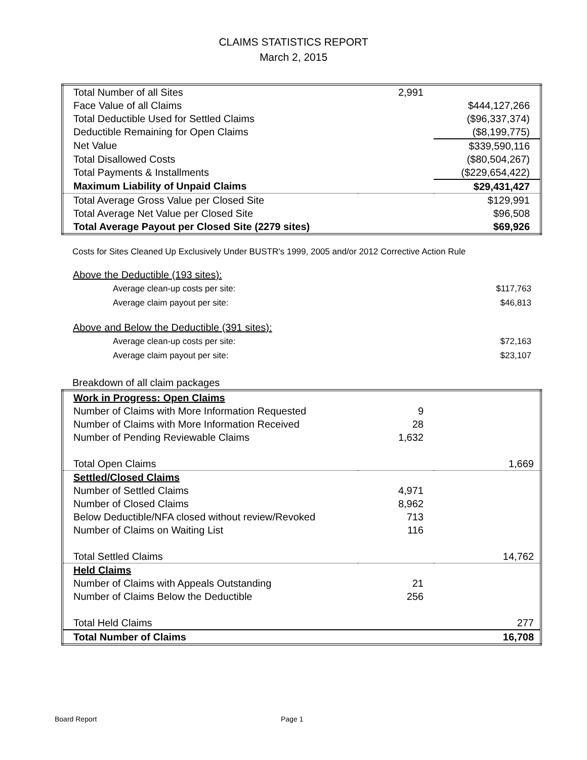CLAIMS STATISTICS REPORT
March 2, 2015
| Total Number of all Sites | 2,991 | |
| Face Value of all Claims | | $444,127,266 |
| Total Deductible Used for Settled Claims | | ($96,337,374) |
| Deductible Remaining for Open Claims | | ($8,199,775) |
| Net Value | | $339,590,116 |
| Total Disallowed Costs | | ($80,504,267) |
| Total Payments & Installments | | ($229,654,422) |
| Maximum Liability of Unpaid Claims | | $29,431,427 |
| Total Average Gross Value per Closed Site | | $129,991 |
| Total Average Net Value per Closed Site | | $96,508 |
| Total Average Payout per Closed Site (2279 sites) | | $69,926 |
Costs for Sites Cleaned Up Exclusively Under BUSTR's 1999, 2005 and/or 2012 Corrective Action Rule
| Above the Deductible (193 sites): | |
| Average clean-up costs per site: | $117,763 |
| Average claim payout per site: | $46,813 |
| Above and Below the Deductible (391 sites): | |
| Average clean-up costs per site: | $72,163 |
| Average claim payout per site: | $23,107 |
Breakdown of all claim packages
| Work in Progress: Open Claims | | |
| Number of Claims with More Information Requested | 9 | |
| Number of Claims with More Information Received | 28 | |
| Number of Pending Reviewable Claims | 1,632 | |
| Total Open Claims | | 1,669 |
| Settled/Closed Claims | | |
| Number of Settled Claims | 4,971 | |
| Number of Closed Claims | 8,962 | |
| Below Deductible/NFA closed without review/Revoked | 713 | |
| Number of Claims on Waiting List | 116 | |
| Total Settled Claims | | 14,762 |
| Held Claims | | |
| Number of Claims with Appeals Outstanding | 21 | |
| Number of Claims Below the Deductible | 256 | |
| Total Held Claims | | 277 |
| Total Number of Claims | | 16,708 |
Board Report Page 1